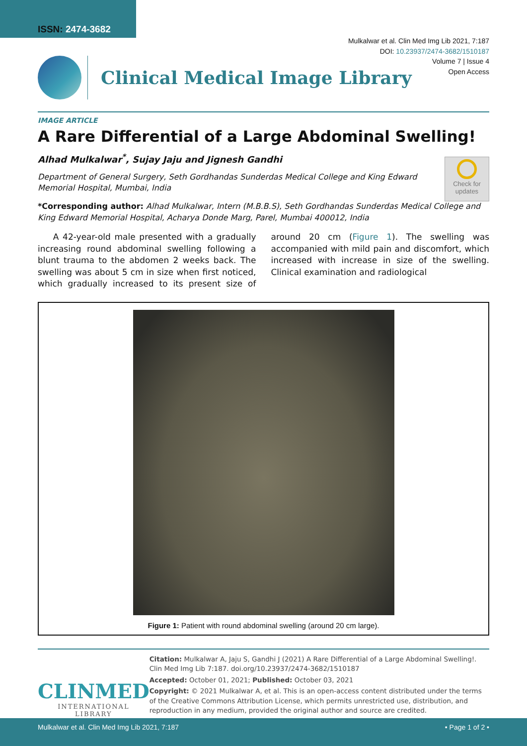ISSN: 2474-3682
Mulkalwar et al. Clin Med Img Lib 2021, 7:187
DOI: 10.23937/2474-3682/1510187
Volume 7 | Issue 4
Open Access
Clinical Medical Image Library
Check for
updates
IMAGE ARTICLE
A Rare Differential of a Large Abdominal Swelling!
Alhad Mulkalwar<sup>*</sup>, Sujay Jaju and Jignesh Gandhi
Department of General Surgery, Seth Gordhandas Sunderdas Medical College and King Edward Memorial Hospital, Mumbai, India
*Corresponding author: Alhad Mulkalwar, Intern (M.B.B.S), Seth Gordhandas Sunderdas Medical College and King Edward Memorial Hospital, Acharya Donde Marg, Parel, Mumbai 400012, India
A 42-year-old male presented with a gradually increasing round abdominal swelling following a blunt trauma to the abdomen 2 weeks back. The swelling was about 5 cm in size when first noticed, which gradually increased to its present size of around 20 cm (Figure 1). The swelling was accompanied with mild pain and discomfort, which increased with increase in size of the swelling. Clinical examination and radiological
Figure 1: Patient with round abdominal swelling (around 20 cm large).
CLINMED
INTERNATIONAL LIBRARY
Citation: Mulkalwar A, Jaju S, Gandhi J (2021) A Rare Differential of a Large Abdominal Swelling!. Clin Med Img Lib 7:187. doi.org/10.23937/2474-3682/1510187
Accepted: October 01, 2021; Published: October 03, 2021
Copyright: © 2021 Mulkalwar A, et al. This is an open-access content distributed under the terms of the Creative Commons Attribution License, which permits unrestricted use, distribution, and reproduction in any medium, provided the original author and source are credited.
Mulkalwar et al. Clin Med Img Lib 2021, 7:187 • Page 1 of 2 •